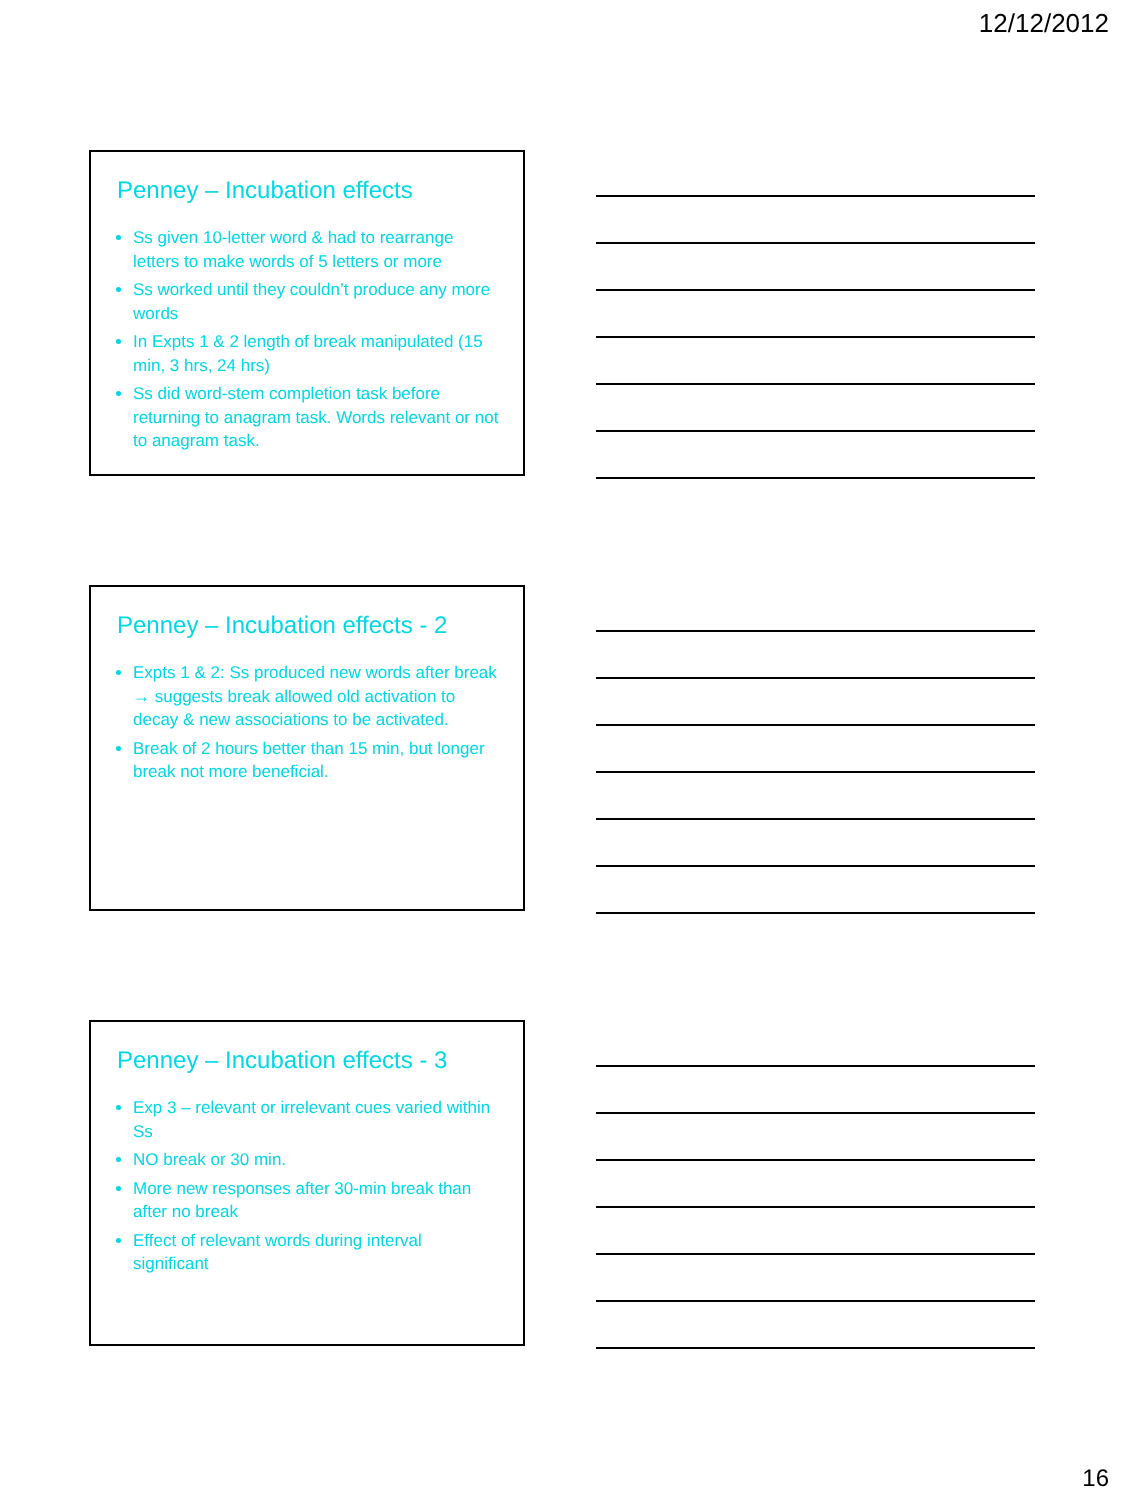12/12/2012
Penney – Incubation effects
Ss given 10-letter word & had to rearrange letters to make words of 5 letters or more
Ss worked until they couldn’t produce any more words
In Expts 1 & 2 length of break manipulated (15 min, 3 hrs, 24 hrs)
Ss did word-stem completion task before returning to anagram task. Words relevant or not to anagram task.
Penney – Incubation effects - 2
Expts 1 & 2: Ss produced new words after break → suggests break allowed old activation to decay & new associations to be activated.
Break of 2 hours better than 15 min, but longer break not more beneficial.
Penney – Incubation effects - 3
Exp 3 – relevant or irrelevant cues varied within Ss
NO break or 30 min.
More new responses after 30-min break than after no break
Effect of relevant words during interval significant
16